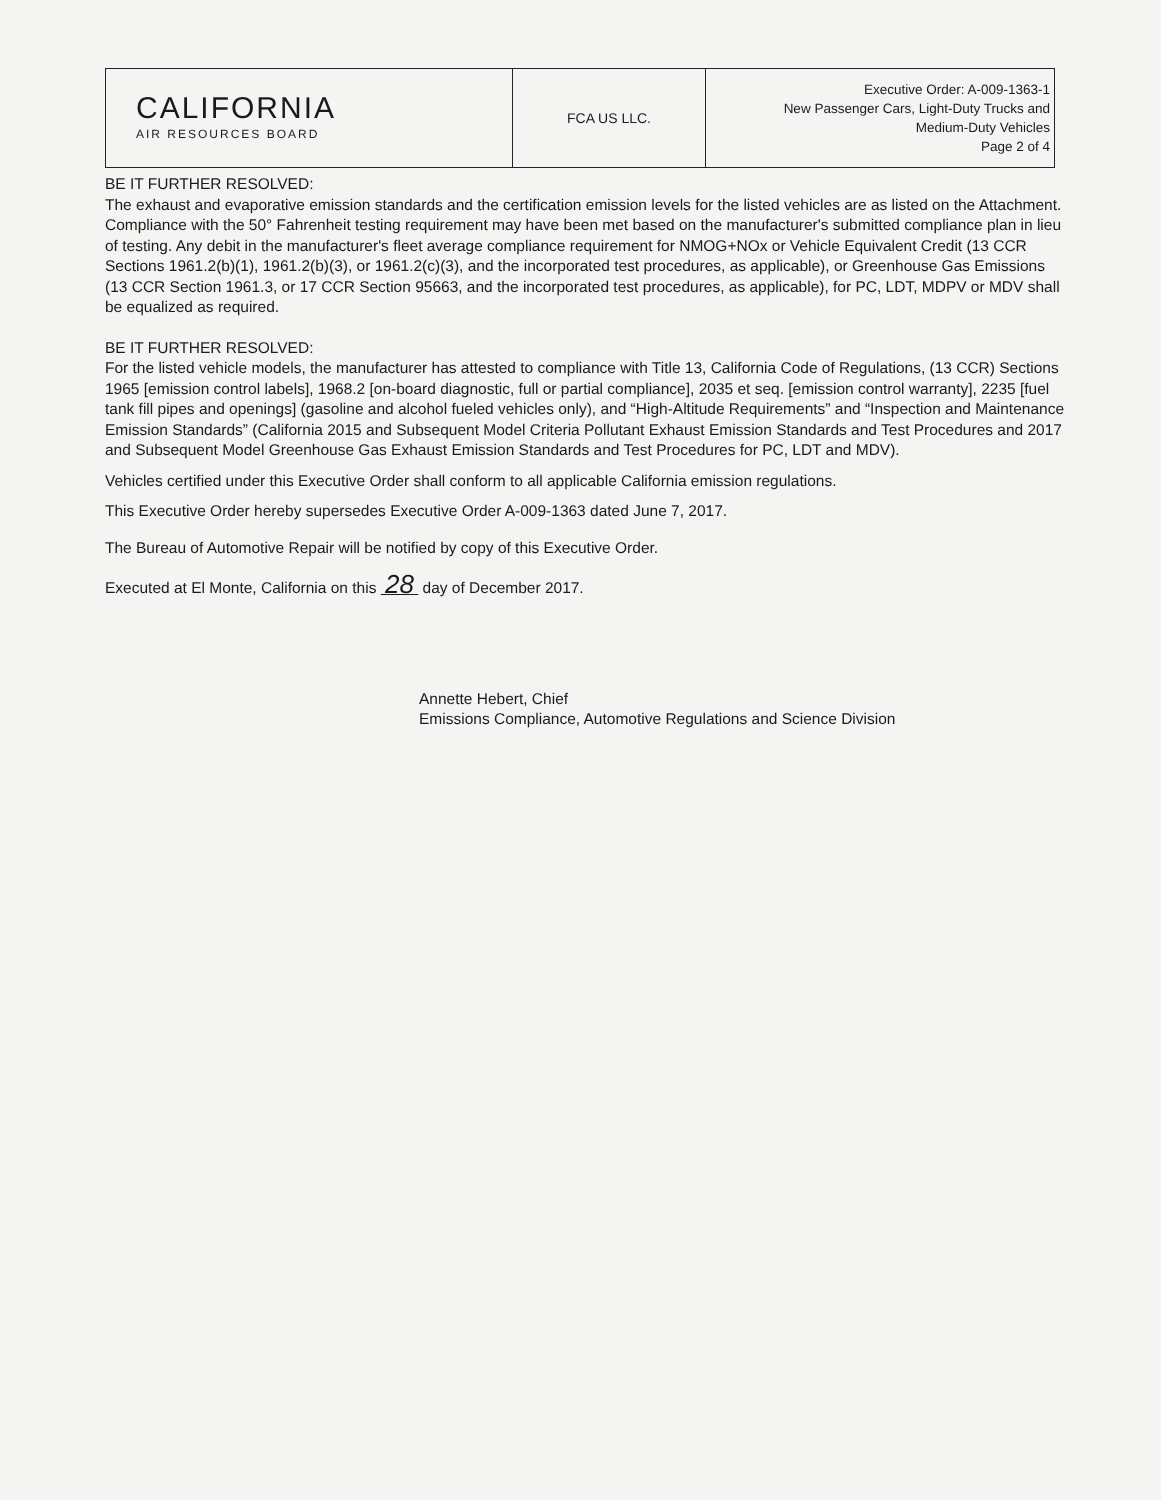| CALIFORNIA AIR RESOURCES BOARD | FCA US LLC. | Executive Order: A-009-1363-1 New Passenger Cars, Light-Duty Trucks and Medium-Duty Vehicles Page 2 of 4 |
BE IT FURTHER RESOLVED:
The exhaust and evaporative emission standards and the certification emission levels for the listed vehicles are as listed on the Attachment. Compliance with the 50° Fahrenheit testing requirement may have been met based on the manufacturer's submitted compliance plan in lieu of testing. Any debit in the manufacturer's fleet average compliance requirement for NMOG+NOx or Vehicle Equivalent Credit (13 CCR Sections 1961.2(b)(1), 1961.2(b)(3), or 1961.2(c)(3), and the incorporated test procedures, as applicable), or Greenhouse Gas Emissions (13 CCR Section 1961.3, or 17 CCR Section 95663, and the incorporated test procedures, as applicable), for PC, LDT, MDPV or MDV shall be equalized as required.
BE IT FURTHER RESOLVED:
For the listed vehicle models, the manufacturer has attested to compliance with Title 13, California Code of Regulations, (13 CCR) Sections 1965 [emission control labels], 1968.2 [on-board diagnostic, full or partial compliance], 2035 et seq. [emission control warranty], 2235 [fuel tank fill pipes and openings] (gasoline and alcohol fueled vehicles only), and “High-Altitude Requirements” and “Inspection and Maintenance Emission Standards” (California 2015 and Subsequent Model Criteria Pollutant Exhaust Emission Standards and Test Procedures and 2017 and Subsequent Model Greenhouse Gas Exhaust Emission Standards and Test Procedures for PC, LDT and MDV).
Vehicles certified under this Executive Order shall conform to all applicable California emission regulations.
This Executive Order hereby supersedes Executive Order A-009-1363 dated June 7, 2017.
The Bureau of Automotive Repair will be notified by copy of this Executive Order.
Executed at El Monte, California on this 28 day of December 2017.
Annette Hebert, Chief
Emissions Compliance, Automotive Regulations and Science Division